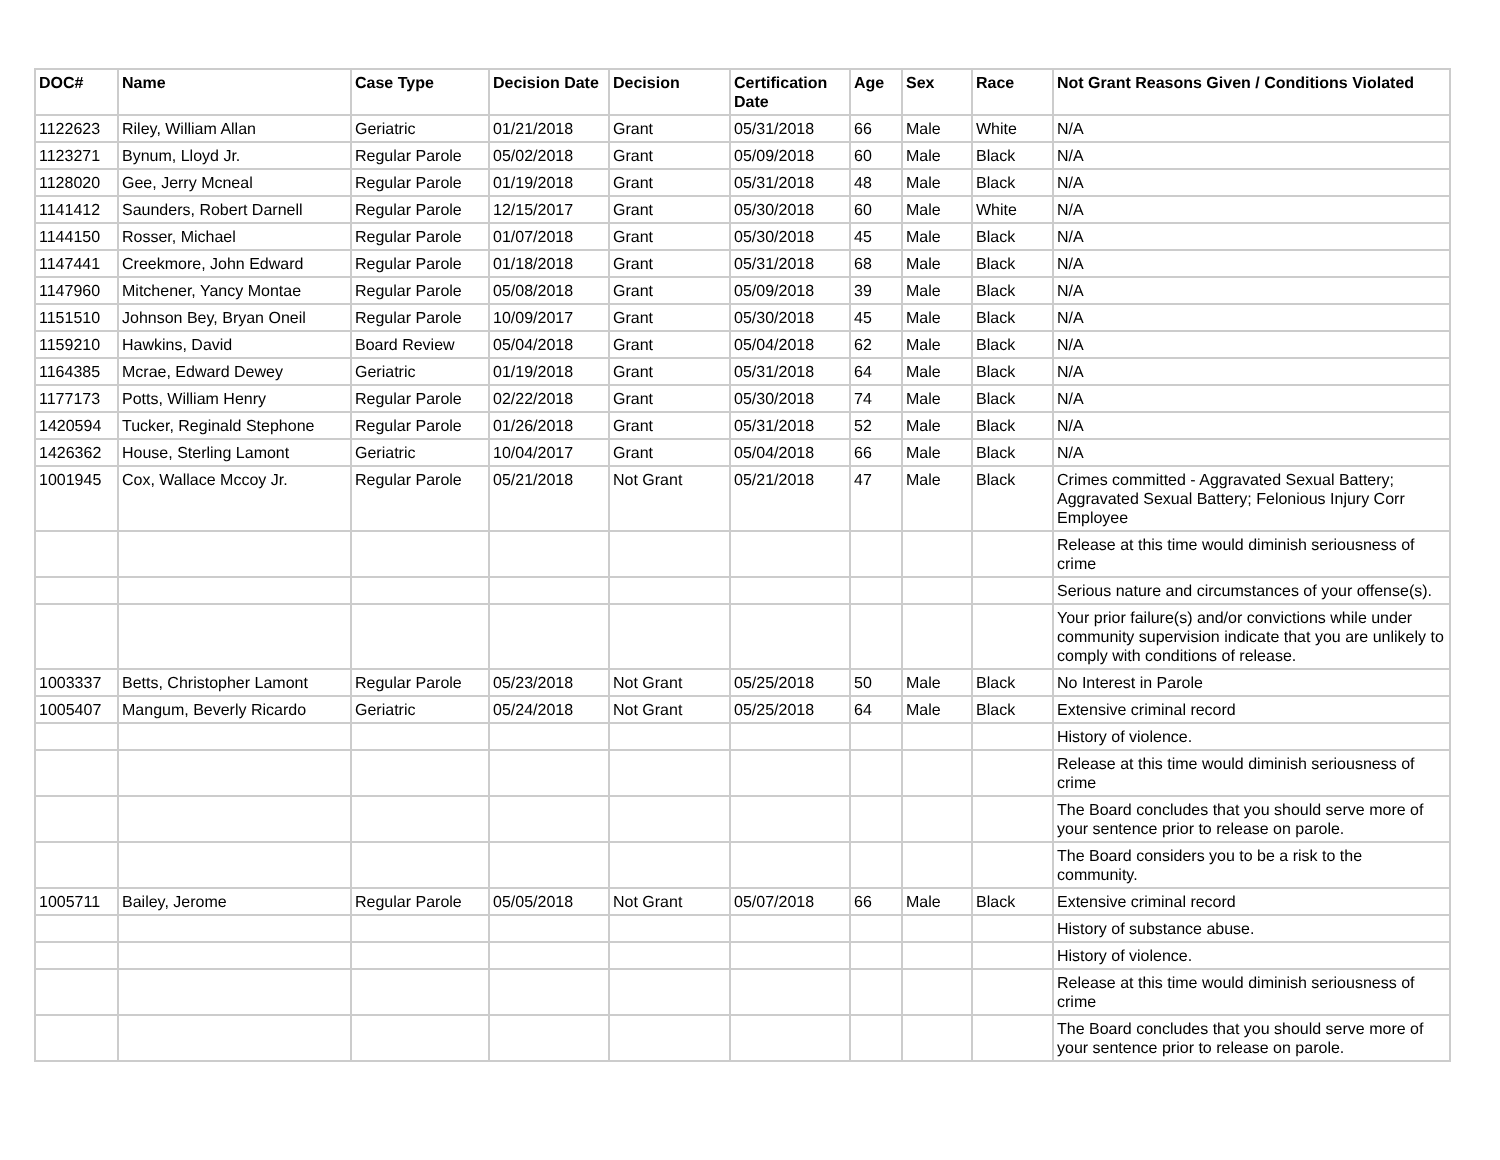| DOC# | Name | Case Type | Decision Date | Decision | Certification Date | Age | Sex | Race | Not Grant Reasons Given / Conditions Violated |
| --- | --- | --- | --- | --- | --- | --- | --- | --- | --- |
| 1122623 | Riley, William Allan | Geriatric | 01/21/2018 | Grant | 05/31/2018 | 66 | Male | White | N/A |
| 1123271 | Bynum, Lloyd Jr. | Regular Parole | 05/02/2018 | Grant | 05/09/2018 | 60 | Male | Black | N/A |
| 1128020 | Gee, Jerry Mcneal | Regular Parole | 01/19/2018 | Grant | 05/31/2018 | 48 | Male | Black | N/A |
| 1141412 | Saunders, Robert Darnell | Regular Parole | 12/15/2017 | Grant | 05/30/2018 | 60 | Male | White | N/A |
| 1144150 | Rosser, Michael | Regular Parole | 01/07/2018 | Grant | 05/30/2018 | 45 | Male | Black | N/A |
| 1147441 | Creekmore, John Edward | Regular Parole | 01/18/2018 | Grant | 05/31/2018 | 68 | Male | Black | N/A |
| 1147960 | Mitchener, Yancy Montae | Regular Parole | 05/08/2018 | Grant | 05/09/2018 | 39 | Male | Black | N/A |
| 1151510 | Johnson Bey, Bryan Oneil | Regular Parole | 10/09/2017 | Grant | 05/30/2018 | 45 | Male | Black | N/A |
| 1159210 | Hawkins, David | Board Review | 05/04/2018 | Grant | 05/04/2018 | 62 | Male | Black | N/A |
| 1164385 | Mcrae, Edward Dewey | Geriatric | 01/19/2018 | Grant | 05/31/2018 | 64 | Male | Black | N/A |
| 1177173 | Potts, William Henry | Regular Parole | 02/22/2018 | Grant | 05/30/2018 | 74 | Male | Black | N/A |
| 1420594 | Tucker, Reginald Stephone | Regular Parole | 01/26/2018 | Grant | 05/31/2018 | 52 | Male | Black | N/A |
| 1426362 | House, Sterling Lamont | Geriatric | 10/04/2017 | Grant | 05/04/2018 | 66 | Male | Black | N/A |
| 1001945 | Cox, Wallace Mccoy Jr. | Regular Parole | 05/21/2018 | Not Grant | 05/21/2018 | 47 | Male | Black | Crimes committed - Aggravated Sexual Battery; Aggravated Sexual Battery; Felonious Injury Corr Employee |
| | | | | | | | | | Release at this time would diminish seriousness of crime |
| | | | | | | | | | Serious nature and circumstances of your offense(s). |
| | | | | | | | | | Your prior failure(s) and/or convictions while under community supervision indicate that you are unlikely to comply with conditions of release. |
| 1003337 | Betts, Christopher Lamont | Regular Parole | 05/23/2018 | Not Grant | 05/25/2018 | 50 | Male | Black | No Interest in Parole |
| 1005407 | Mangum, Beverly Ricardo | Geriatric | 05/24/2018 | Not Grant | 05/25/2018 | 64 | Male | Black | Extensive criminal record |
| | | | | | | | | | History of violence. |
| | | | | | | | | | Release at this time would diminish seriousness of crime |
| | | | | | | | | | The Board concludes that you should serve more of your sentence prior to release on parole. |
| | | | | | | | | | The Board considers you to be a risk to the community. |
| 1005711 | Bailey, Jerome | Regular Parole | 05/05/2018 | Not Grant | 05/07/2018 | 66 | Male | Black | Extensive criminal record |
| | | | | | | | | | History of substance abuse. |
| | | | | | | | | | History of violence. |
| | | | | | | | | | Release at this time would diminish seriousness of crime |
| | | | | | | | | | The Board concludes that you should serve more of your sentence prior to release on parole. |